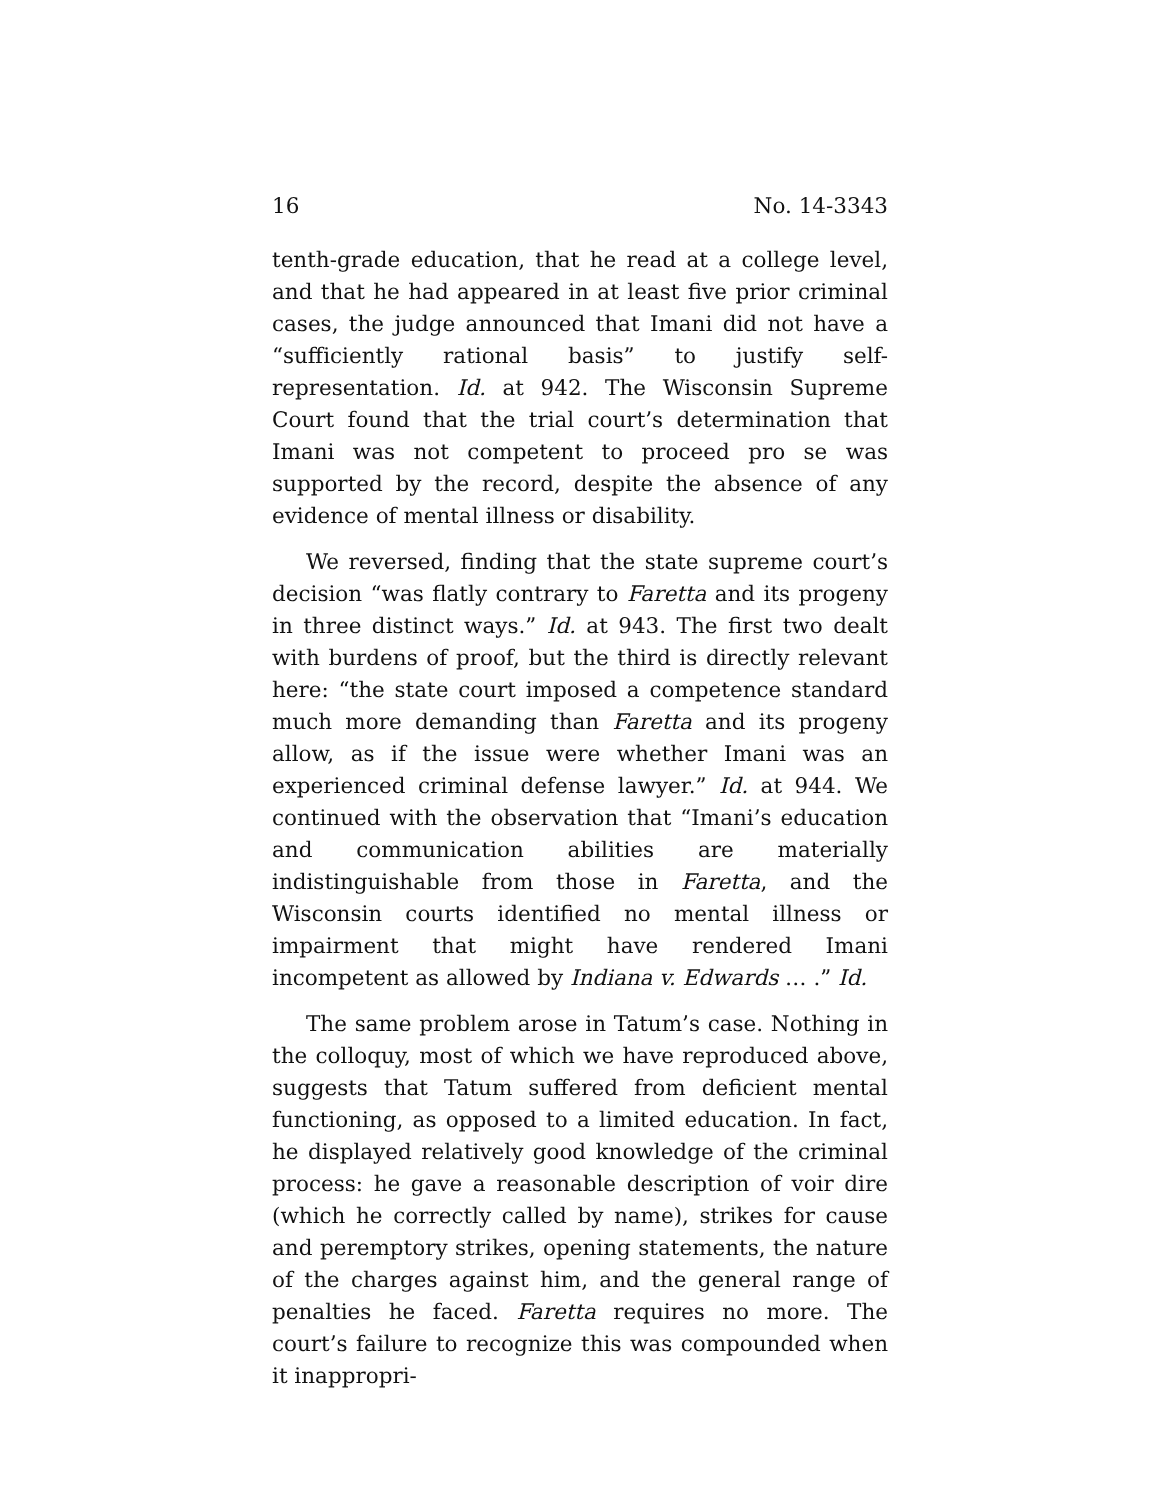16 No. 14-3343
tenth-grade education, that he read at a college level, and that he had appeared in at least five prior criminal cases, the judge announced that Imani did not have a “sufficiently rational basis” to justify self-representation. Id. at 942. The Wisconsin Supreme Court found that the trial court’s determination that Imani was not competent to proceed pro se was supported by the record, despite the absence of any evidence of mental illness or disability.
We reversed, finding that the state supreme court’s decision “was flatly contrary to Faretta and its progeny in three distinct ways.” Id. at 943. The first two dealt with burdens of proof, but the third is directly relevant here: “the state court imposed a competence standard much more demanding than Faretta and its progeny allow, as if the issue were whether Imani was an experienced criminal defense lawyer.” Id. at 944. We continued with the observation that “Imani’s education and communication abilities are materially indistinguishable from those in Faretta, and the Wisconsin courts identified no mental illness or impairment that might have rendered Imani incompetent as allowed by Indiana v. Edwards … .” Id.
The same problem arose in Tatum’s case. Nothing in the colloquy, most of which we have reproduced above, suggests that Tatum suffered from deficient mental functioning, as opposed to a limited education. In fact, he displayed relatively good knowledge of the criminal process: he gave a reasonable description of voir dire (which he correctly called by name), strikes for cause and peremptory strikes, opening statements, the nature of the charges against him, and the general range of penalties he faced. Faretta requires no more. The court’s failure to recognize this was compounded when it inappropri-